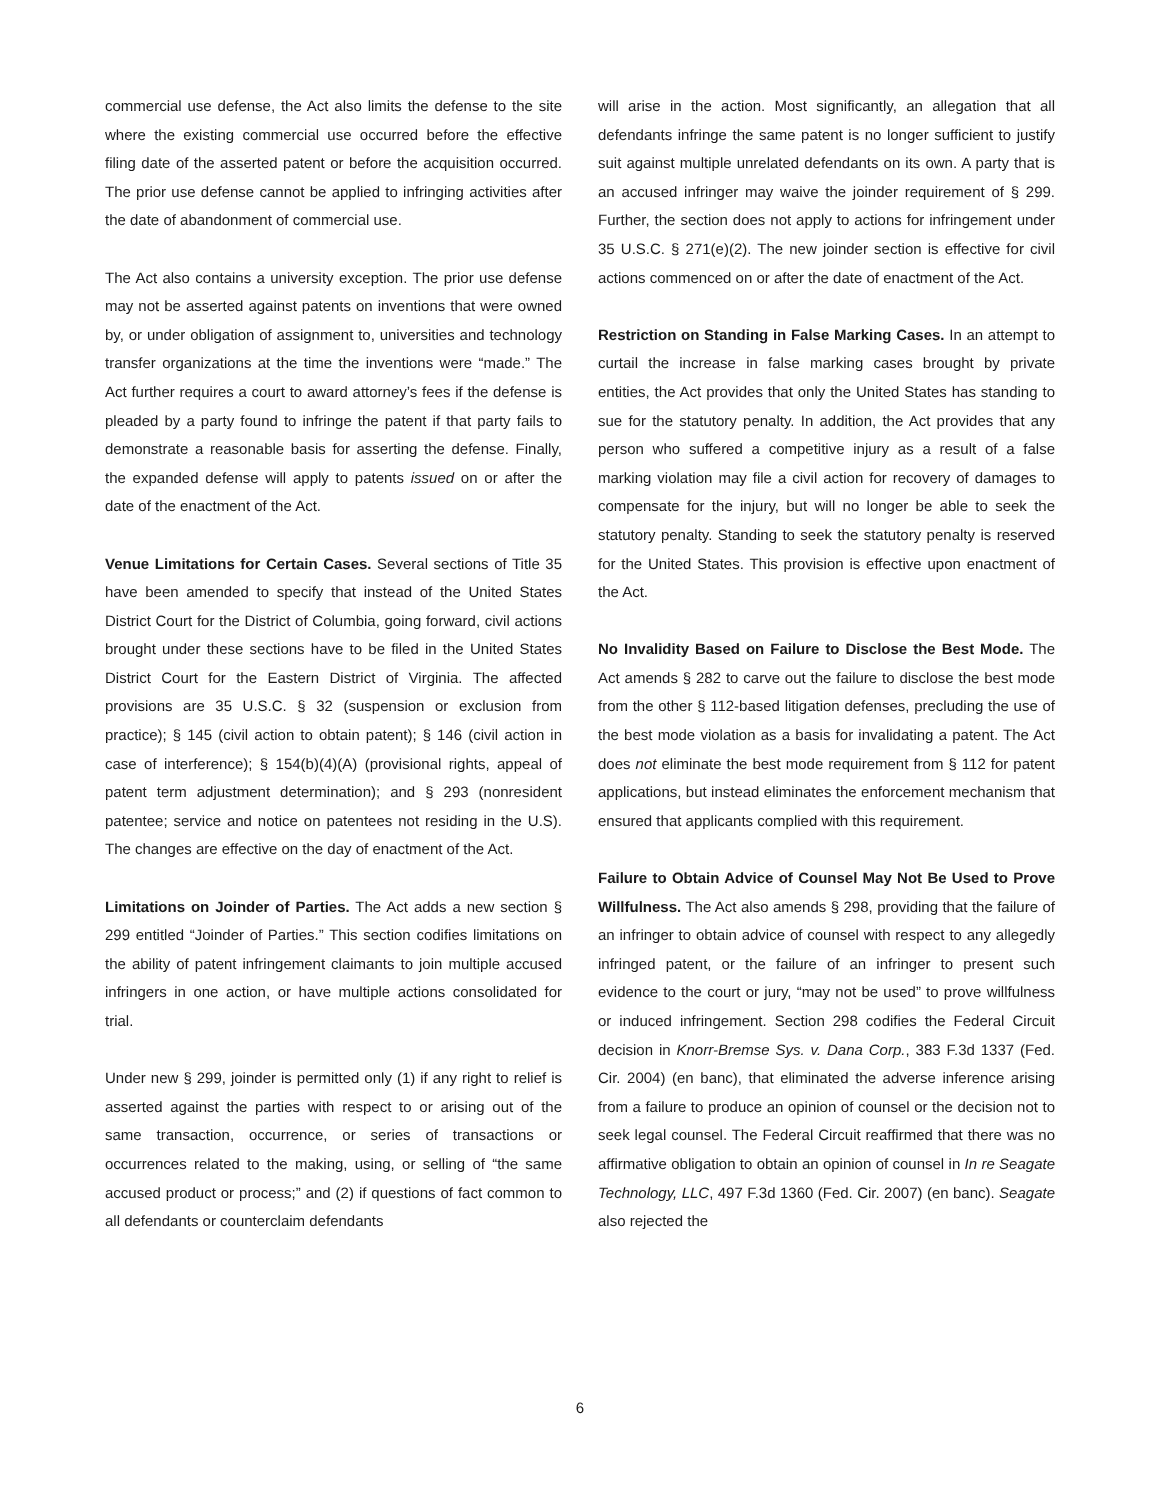commercial use defense, the Act also limits the defense to the site where the existing commercial use occurred before the effective filing date of the asserted patent or before the acquisition occurred. The prior use defense cannot be applied to infringing activities after the date of abandonment of commercial use.
The Act also contains a university exception. The prior use defense may not be asserted against patents on inventions that were owned by, or under obligation of assignment to, universities and technology transfer organizations at the time the inventions were “made.” The Act further requires a court to award attorney’s fees if the defense is pleaded by a party found to infringe the patent if that party fails to demonstrate a reasonable basis for asserting the defense. Finally, the expanded defense will apply to patents issued on or after the date of the enactment of the Act.
Venue Limitations for Certain Cases. Several sections of Title 35 have been amended to specify that instead of the United States District Court for the District of Columbia, going forward, civil actions brought under these sections have to be filed in the United States District Court for the Eastern District of Virginia. The affected provisions are 35 U.S.C. § 32 (suspension or exclusion from practice); § 145 (civil action to obtain patent); § 146 (civil action in case of interference); § 154(b)(4)(A) (provisional rights, appeal of patent term adjustment determination); and § 293 (nonresident patentee; service and notice on patentees not residing in the U.S). The changes are effective on the day of enactment of the Act.
Limitations on Joinder of Parties. The Act adds a new section § 299 entitled “Joinder of Parties.” This section codifies limitations on the ability of patent infringement claimants to join multiple accused infringers in one action, or have multiple actions consolidated for trial.
Under new § 299, joinder is permitted only (1) if any right to relief is asserted against the parties with respect to or arising out of the same transaction, occurrence, or series of transactions or occurrences related to the making, using, or selling of “the same accused product or process;” and (2) if questions of fact common to all defendants or counterclaim defendants
will arise in the action. Most significantly, an allegation that all defendants infringe the same patent is no longer sufficient to justify suit against multiple unrelated defendants on its own. A party that is an accused infringer may waive the joinder requirement of § 299. Further, the section does not apply to actions for infringement under 35 U.S.C. § 271(e)(2). The new joinder section is effective for civil actions commenced on or after the date of enactment of the Act.
Restriction on Standing in False Marking Cases. In an attempt to curtail the increase in false marking cases brought by private entities, the Act provides that only the United States has standing to sue for the statutory penalty. In addition, the Act provides that any person who suffered a competitive injury as a result of a false marking violation may file a civil action for recovery of damages to compensate for the injury, but will no longer be able to seek the statutory penalty. Standing to seek the statutory penalty is reserved for the United States. This provision is effective upon enactment of the Act.
No Invalidity Based on Failure to Disclose the Best Mode. The Act amends § 282 to carve out the failure to disclose the best mode from the other § 112-based litigation defenses, precluding the use of the best mode violation as a basis for invalidating a patent. The Act does not eliminate the best mode requirement from § 112 for patent applications, but instead eliminates the enforcement mechanism that ensured that applicants complied with this requirement.
Failure to Obtain Advice of Counsel May Not Be Used to Prove Willfulness. The Act also amends § 298, providing that the failure of an infringer to obtain advice of counsel with respect to any allegedly infringed patent, or the failure of an infringer to present such evidence to the court or jury, “may not be used” to prove willfulness or induced infringement. Section 298 codifies the Federal Circuit decision in Knorr-Bremse Sys. v. Dana Corp., 383 F.3d 1337 (Fed. Cir. 2004) (en banc), that eliminated the adverse inference arising from a failure to produce an opinion of counsel or the decision not to seek legal counsel. The Federal Circuit reaffirmed that there was no affirmative obligation to obtain an opinion of counsel in In re Seagate Technology, LLC, 497 F.3d 1360 (Fed. Cir. 2007) (en banc). Seagate also rejected the
6